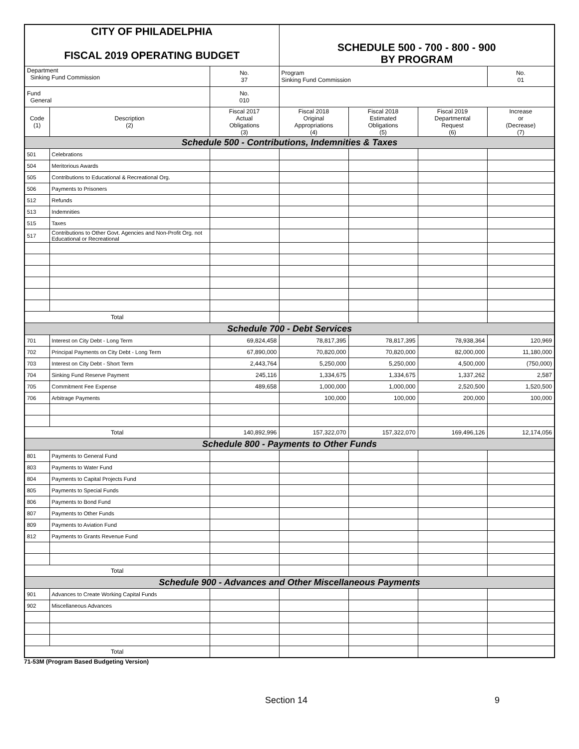| CITY OF PHILADELPHIA FISCAL 2019 OPERATING BUDGET | | | SCHEDULE 500 - 700 - 800 - 900 BY PROGRAM | | | |
| Department Sinking Fund Commission | | No. 37 | Program Sinking Fund Commission | | | No. 01 |
| Fund General | | No. 010 | | | | |
| Code (1) | Description (2) | Fiscal 2017 Actual Obligations (3) | Fiscal 2018 Original Appropriations (4) | Fiscal 2018 Estimated Obligations (5) | Fiscal 2019 Departmental Request (6) | Increase or (Decrease) (7) |
| Schedule 500 - Contributions, Indemnities & Taxes | | | | | | |
| 501 | Celebrations | | | | | |
| 504 | Meritorious Awards | | | | | |
| 505 | Contributions to Educational & Recreational Org. | | | | | |
| 506 | Payments to Prisoners | | | | | |
| 512 | Refunds | | | | | |
| 513 | Indemnities | | | | | |
| 515 | Taxes | | | | | |
| 517 | Contributions to Other Govt. Agencies and Non-Profit Org. not Educational or Recreational | | | | | |
| Total | | | | | | |
| Schedule 700 - Debt Services | | | | | | |
| 701 | Interest on City Debt - Long Term | 69,824,458 | 78,817,395 | 78,817,395 | 78,938,364 | 120,969 |
| 702 | Principal Payments on City Debt - Long Term | 67,890,000 | 70,820,000 | 70,820,000 | 82,000,000 | 11,180,000 |
| 703 | Interest on City Debt - Short Term | 2,443,764 | 5,250,000 | 5,250,000 | 4,500,000 | (750,000) |
| 704 | Sinking Fund Reserve Payment | 245,116 | 1,334,675 | 1,334,675 | 1,337,262 | 2,587 |
| 705 | Commitment Fee Expense | 489,658 | 1,000,000 | 1,000,000 | 2,520,500 | 1,520,500 |
| 706 | Arbitrage Payments | | 100,000 | 100,000 | 200,000 | 100,000 |
| Total | | 140,892,996 | 157,322,070 | 157,322,070 | 169,496,126 | 12,174,056 |
| Schedule 800 - Payments to Other Funds | | | | | | |
| 801 | Payments to General Fund | | | | | |
| 803 | Payments to Water Fund | | | | | |
| 804 | Payments to Capital Projects Fund | | | | | |
| 805 | Payments to Special Funds | | | | | |
| 806 | Payments to Bond Fund | | | | | |
| 807 | Payments to Other Funds | | | | | |
| 809 | Payments to Aviation Fund | | | | | |
| 812 | Payments to Grants Revenue Fund | | | | | |
| Total | | | | | | |
| Schedule 900 - Advances and Other Miscellaneous Payments | | | | | | |
| 901 | Advances to Create Working Capital Funds | | | | | |
| 902 | Miscellaneous Advances | | | | | |
| Total | | | | | | |
71-53M (Program Based Budgeting Version)
Section 14 9